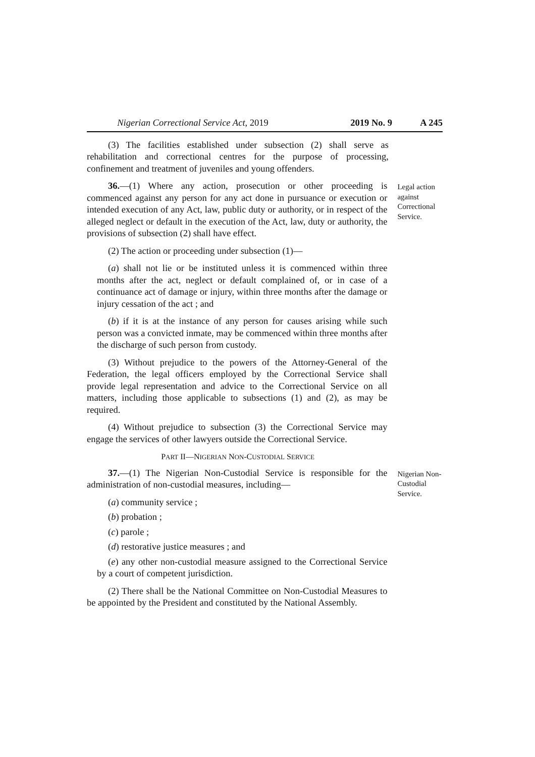Nigerian Correctional Service Act, 2019 2019 No. 9 A 245
(3) The facilities established under subsection (2) shall serve as rehabilitation and correctional centres for the purpose of processing, confinement and treatment of juveniles and young offenders.
36.—(1) Where any action, prosecution or other proceeding is commenced against any person for any act done in pursuance or execution or intended execution of any Act, law, public duty or authority, or in respect of the alleged neglect or default in the execution of the Act, law, duty or authority, the provisions of subsection (2) shall have effect.
(2) The action or proceeding under subsection (1)—
(a) shall not lie or be instituted unless it is commenced within three months after the act, neglect or default complained of, or in case of a continuance act of damage or injury, within three months after the damage or injury cessation of the act ; and
(b) if it is at the instance of any person for causes arising while such person was a convicted inmate, may be commenced within three months after the discharge of such person from custody.
(3) Without prejudice to the powers of the Attorney-General of the Federation, the legal officers employed by the Correctional Service shall provide legal representation and advice to the Correctional Service on all matters, including those applicable to subsections (1) and (2), as may be required.
(4) Without prejudice to subsection (3) the Correctional Service may engage the services of other lawyers outside the Correctional Service.
Legal action against Correctional Service.
PART II—NIGERIAN NON-CUSTODIAL SERVICE
37.—(1) The Nigerian Non-Custodial Service is responsible for the administration of non-custodial measures, including—
(a) community service ;
(b) probation ;
(c) parole ;
(d) restorative justice measures ; and
(e) any other non-custodial measure assigned to the Correctional Service by a court of competent jurisdiction.
(2) There shall be the National Committee on Non-Custodial Measures to be appointed by the President and constituted by the National Assembly.
Nigerian Non-
Custodial Service.